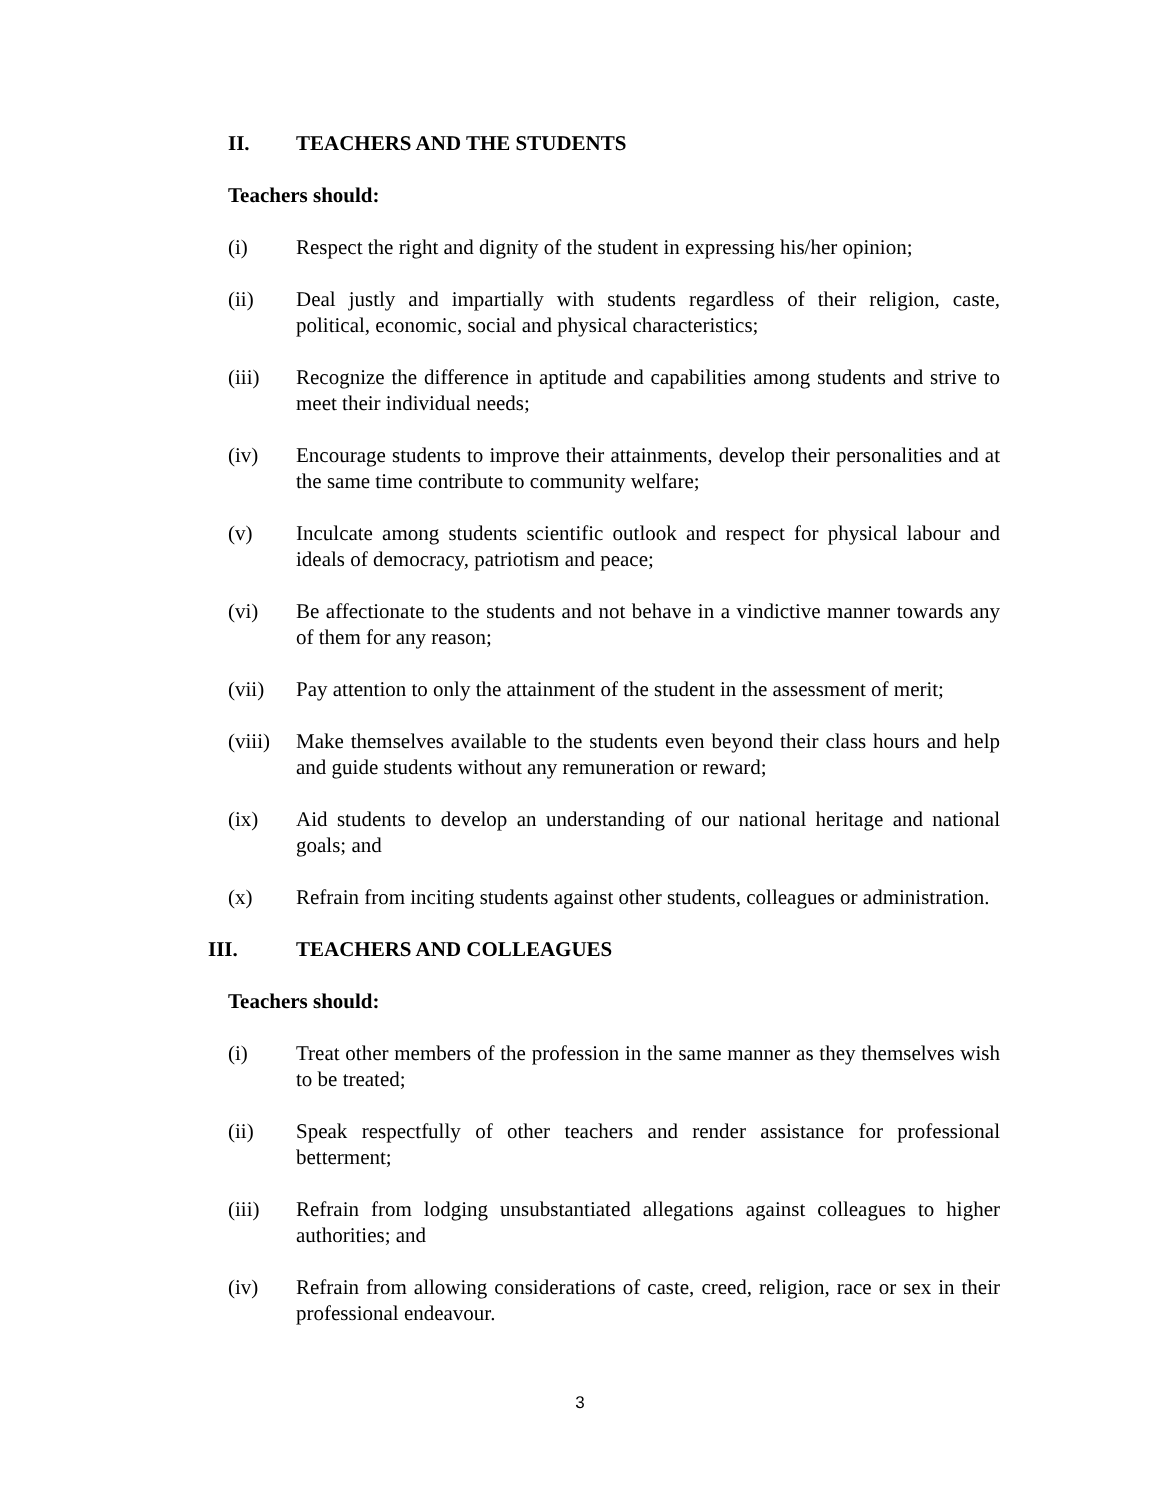II. TEACHERS AND THE STUDENTS
Teachers should:
(i) Respect the right and dignity of the student in expressing his/her opinion;
(ii) Deal justly and impartially with students regardless of their religion, caste, political, economic, social and physical characteristics;
(iii) Recognize the difference in aptitude and capabilities among students and strive to meet their individual needs;
(iv) Encourage students to improve their attainments, develop their personalities and at the same time contribute to community welfare;
(v) Inculcate among students scientific outlook and respect for physical labour and ideals of democracy, patriotism and peace;
(vi) Be affectionate to the students and not behave in a vindictive manner towards any of them for any reason;
(vii) Pay attention to only the attainment of the student in the assessment of merit;
(viii) Make themselves available to the students even beyond their class hours and help and guide students without any remuneration or reward;
(ix) Aid students to develop an understanding of our national heritage and national goals; and
(x) Refrain from inciting students against other students, colleagues or administration.
III. TEACHERS AND COLLEAGUES
Teachers should:
(i) Treat other members of the profession in the same manner as they themselves wish to be treated;
(ii) Speak respectfully of other teachers and render assistance for professional betterment;
(iii) Refrain from lodging unsubstantiated allegations against colleagues to higher authorities; and
(iv) Refrain from allowing considerations of caste, creed, religion, race or sex in their professional endeavour.
3